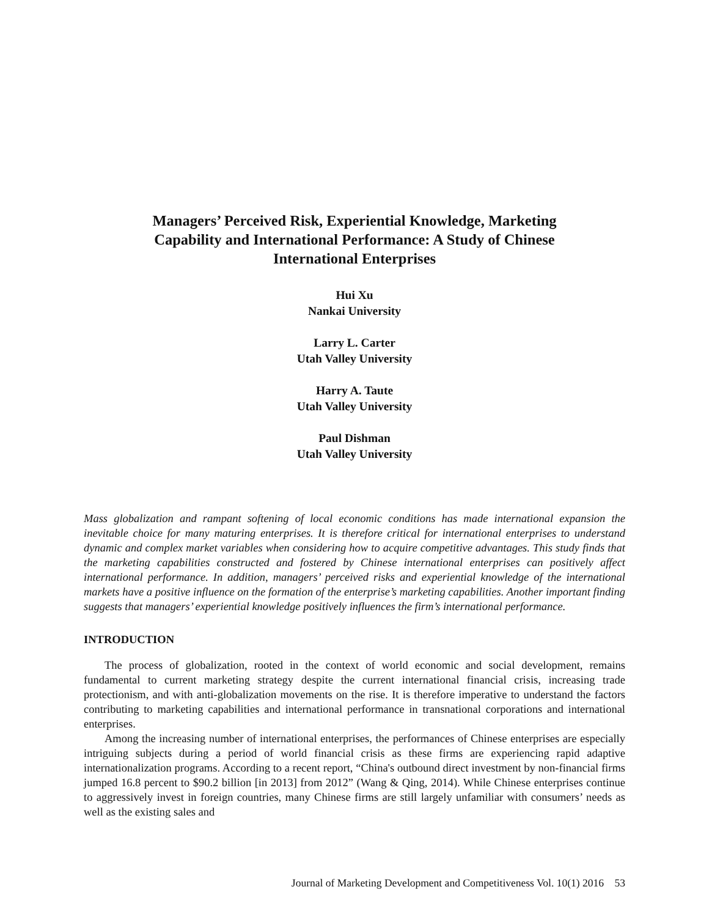Managers’ Perceived Risk, Experiential Knowledge, Marketing
Capability and International Performance: A Study of Chinese
International Enterprises
Hui Xu
Nankai University
Larry L. Carter
Utah Valley University
Harry A. Taute
Utah Valley University
Paul Dishman
Utah Valley University
Mass globalization and rampant softening of local economic conditions has made international expansion the inevitable choice for many maturing enterprises. It is therefore critical for international enterprises to understand dynamic and complex market variables when considering how to acquire competitive advantages. This study finds that the marketing capabilities constructed and fostered by Chinese international enterprises can positively affect international performance. In addition, managers’ perceived risks and experiential knowledge of the international markets have a positive influence on the formation of the enterprise’s marketing capabilities. Another important finding suggests that managers’ experiential knowledge positively influences the firm’s international performance.
INTRODUCTION
The process of globalization, rooted in the context of world economic and social development, remains fundamental to current marketing strategy despite the current international financial crisis, increasing trade protectionism, and with anti-globalization movements on the rise. It is therefore imperative to understand the factors contributing to marketing capabilities and international performance in transnational corporations and international enterprises.
Among the increasing number of international enterprises, the performances of Chinese enterprises are especially intriguing subjects during a period of world financial crisis as these firms are experiencing rapid adaptive internationalization programs. According to a recent report, “China's outbound direct investment by non-financial firms jumped 16.8 percent to $90.2 billion [in 2013] from 2012” (Wang & Qing, 2014). While Chinese enterprises continue to aggressively invest in foreign countries, many Chinese firms are still largely unfamiliar with consumers’ needs as well as the existing sales and
Journal of Marketing Development and Competitiveness Vol. 10(1) 2016 53